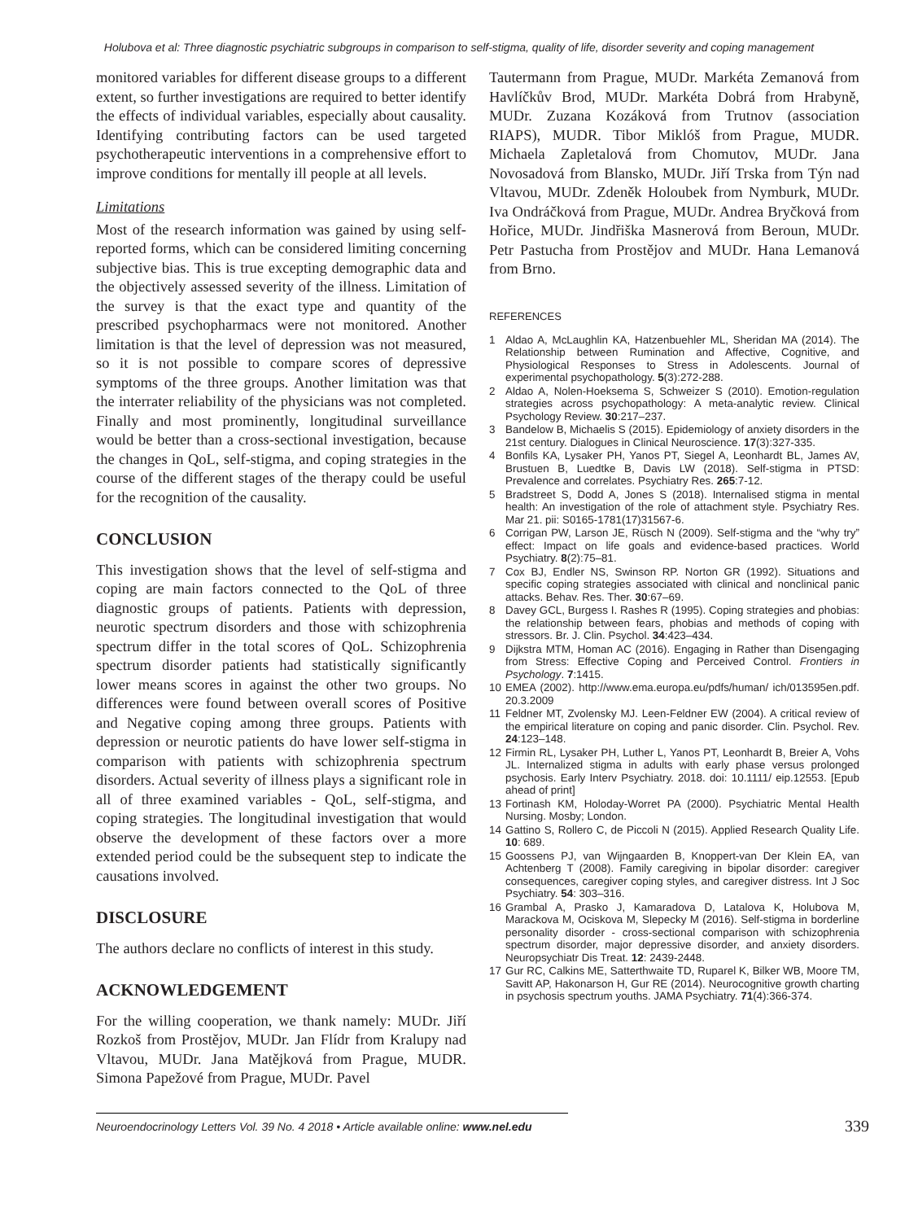Holubova et al: Three diagnostic psychiatric subgroups in comparison to self-stigma, quality of life, disorder severity and coping management
monitored variables for different disease groups to a different extent, so further investigations are required to better identify the effects of individual variables, especially about causality. Identifying contributing factors can be used targeted psychotherapeutic interventions in a comprehensive effort to improve conditions for mentally ill people at all levels.
Limitations
Most of the research information was gained by using self-reported forms, which can be considered limiting concerning subjective bias. This is true excepting demographic data and the objectively assessed severity of the illness. Limitation of the survey is that the exact type and quantity of the prescribed psychopharmacs were not monitored. Another limitation is that the level of depression was not measured, so it is not possible to compare scores of depressive symptoms of the three groups. Another limitation was that the interrater reliability of the physicians was not completed. Finally and most prominently, longitudinal surveillance would be better than a cross-sectional investigation, because the changes in QoL, self-stigma, and coping strategies in the course of the different stages of the therapy could be useful for the recognition of the causality.
CONCLUSION
This investigation shows that the level of self-stigma and coping are main factors connected to the QoL of three diagnostic groups of patients. Patients with depression, neurotic spectrum disorders and those with schizophrenia spectrum differ in the total scores of QoL. Schizophrenia spectrum disorder patients had statistically significantly lower means scores in against the other two groups. No differences were found between overall scores of Positive and Negative coping among three groups. Patients with depression or neurotic patients do have lower self-stigma in comparison with patients with schizophrenia spectrum disorders. Actual severity of illness plays a significant role in all of three examined variables - QoL, self-stigma, and coping strategies. The longitudinal investigation that would observe the development of these factors over a more extended period could be the subsequent step to indicate the causations involved.
DISCLOSURE
The authors declare no conflicts of interest in this study.
ACKNOWLEDGEMENT
For the willing cooperation, we thank namely: MUDr. Jiří Rozkoš from Prostějov, MUDr. Jan Flídr from Kralupy nad Vltavou, MUDr. Jana Matějková from Prague, MUDR. Simona Papežové from Prague, MUDr. Pavel
Tautermann from Prague, MUDr. Markéta Zemanová from Havlíčkův Brod, MUDr. Markéta Dobrá from Hrabyně, MUDr. Zuzana Kozáková from Trutnov (association RIAPS), MUDR. Tibor Miklóš from Prague, MUDR. Michaela Zapletalová from Chomutov, MUDr. Jana Novosadová from Blansko, MUDr. Jiří Trska from Týn nad Vltavou, MUDr. Zdeněk Holoubek from Nymburk, MUDr. Iva Ondráčková from Prague, MUDr. Andrea Bryčková from Hořice, MUDr. Jindřiška Masnerová from Beroun, MUDr. Petr Pastucha from Prostějov and MUDr. Hana Lemanová from Brno.
REFERENCES
1 Aldao A, McLaughlin KA, Hatzenbuehler ML, Sheridan MA (2014). The Relationship between Rumination and Affective, Cognitive, and Physiological Responses to Stress in Adolescents. Journal of experimental psychopathology. 5(3):272-288.
2 Aldao A, Nolen-Hoeksema S, Schweizer S (2010). Emotion-regulation strategies across psychopathology: A meta-analytic review. Clinical Psychology Review. 30:217–237.
3 Bandelow B, Michaelis S (2015). Epidemiology of anxiety disorders in the 21st century. Dialogues in Clinical Neuroscience. 17(3):327-335.
4 Bonfils KA, Lysaker PH, Yanos PT, Siegel A, Leonhardt BL, James AV, Brustuen B, Luedtke B, Davis LW (2018). Self-stigma in PTSD: Prevalence and correlates. Psychiatry Res. 265:7-12.
5 Bradstreet S, Dodd A, Jones S (2018). Internalised stigma in mental health: An investigation of the role of attachment style. Psychiatry Res. Mar 21. pii: S0165-1781(17)31567-6.
6 Corrigan PW, Larson JE, Rüsch N (2009). Self-stigma and the “why try” effect: Impact on life goals and evidence-based practices. World Psychiatry. 8(2):75–81.
7 Cox BJ, Endler NS, Swinson RP. Norton GR (1992). Situations and specific coping strategies associated with clinical and nonclinical panic attacks. Behav. Res. Ther. 30:67–69.
8 Davey GCL, Burgess I. Rashes R (1995). Coping strategies and phobias: the relationship between fears, phobias and methods of coping with stressors. Br. J. Clin. Psychol. 34:423–434.
9 Dijkstra MTM, Homan AC (2016). Engaging in Rather than Disengaging from Stress: Effective Coping and Perceived Control. Frontiers in Psychology. 7:1415.
10 EMEA (2002). http://www.ema.europa.eu/pdfs/human/ ich/013595en.pdf. 20.3.2009
11 Feldner MT, Zvolensky MJ. Leen-Feldner EW (2004). A critical review of the empirical literature on coping and panic disorder. Clin. Psychol. Rev. 24:123–148.
12 Firmin RL, Lysaker PH, Luther L, Yanos PT, Leonhardt B, Breier A, Vohs JL. Internalized stigma in adults with early phase versus prolonged psychosis. Early Interv Psychiatry. 2018. doi: 10.1111/ eip.12553. [Epub ahead of print]
13 Fortinash KM, Holoday-Worret PA (2000). Psychiatric Mental Health Nursing. Mosby; London.
14 Gattino S, Rollero C, de Piccoli N (2015). Applied Research Quality Life. 10: 689.
15 Goossens PJ, van Wijngaarden B, Knoppert-van Der Klein EA, van Achtenberg T (2008). Family caregiving in bipolar disorder: caregiver consequences, caregiver coping styles, and caregiver distress. Int J Soc Psychiatry. 54: 303–316.
16 Grambal A, Prasko J, Kamaradova D, Latalova K, Holubova M, Marackova M, Ociskova M, Slepecky M (2016). Self-stigma in borderline personality disorder - cross-sectional comparison with schizophrenia spectrum disorder, major depressive disorder, and anxiety disorders. Neuropsychiatr Dis Treat. 12: 2439-2448.
17 Gur RC, Calkins ME, Satterthwaite TD, Ruparel K, Bilker WB, Moore TM, Savitt AP, Hakonarson H, Gur RE (2014). Neurocognitive growth charting in psychosis spectrum youths. JAMA Psychiatry. 71(4):366-374.
Neuroendocrinology Letters Vol. 39 No. 4 2018 • Article available online: www.nel.edu 339